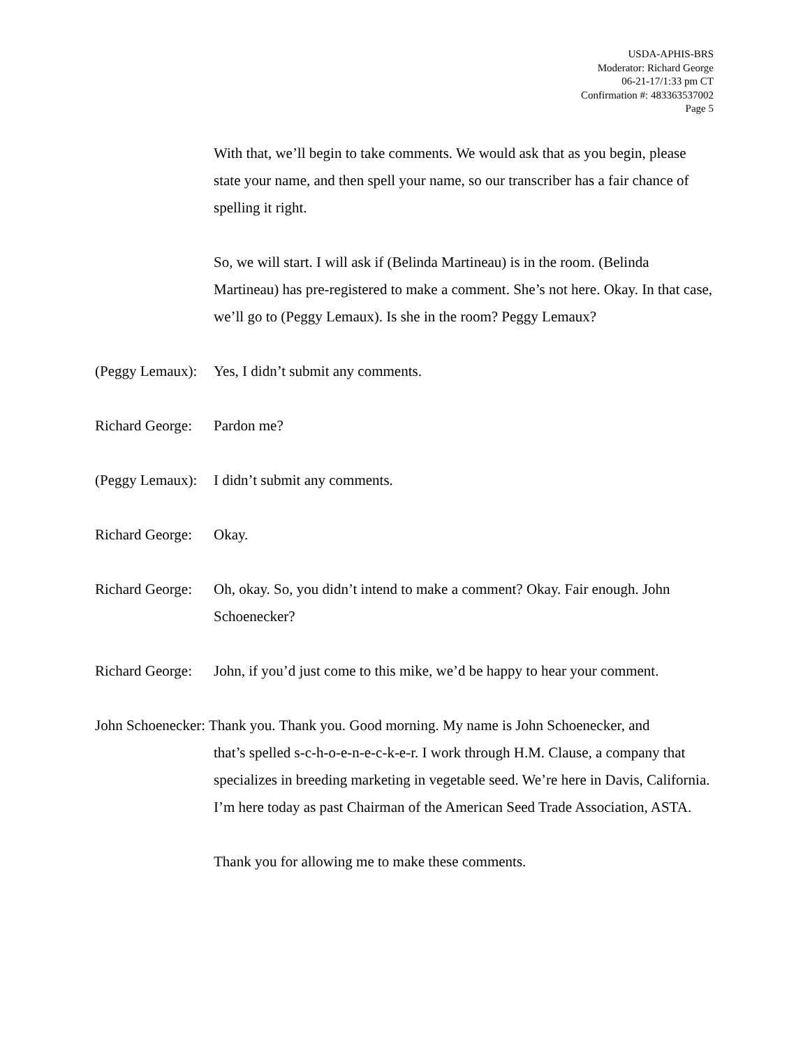USDA-APHIS-BRS
Moderator: Richard George
06-21-17/1:33 pm CT
Confirmation #: 483363537002
Page 5
With that, we’ll begin to take comments. We would ask that as you begin, please state your name, and then spell your name, so our transcriber has a fair chance of spelling it right.
So, we will start. I will ask if (Belinda Martineau) is in the room. (Belinda Martineau) has pre-registered to make a comment. She’s not here. Okay. In that case, we’ll go to (Peggy Lemaux). Is she in the room? Peggy Lemaux?
(Peggy Lemaux):
Yes, I didn’t submit any comments.
Richard George:
Pardon me?
(Peggy Lemaux):
I didn’t submit any comments.
Richard George:
Okay.
Richard George:
Oh, okay. So, you didn’t intend to make a comment? Okay. Fair enough. John Schoenecker?
Richard George:
John, if you’d just come to this mike, we’d be happy to hear your comment.
John Schoenecker: Thank you. Thank you. Good morning. My name is John Schoenecker, and
that’s spelled s-c-h-o-e-n-e-c-k-e-r. I work through H.M. Clause, a company that specializes in breeding marketing in vegetable seed. We’re here in Davis, California. I’m here today as past Chairman of the American Seed Trade Association, ASTA.
Thank you for allowing me to make these comments.